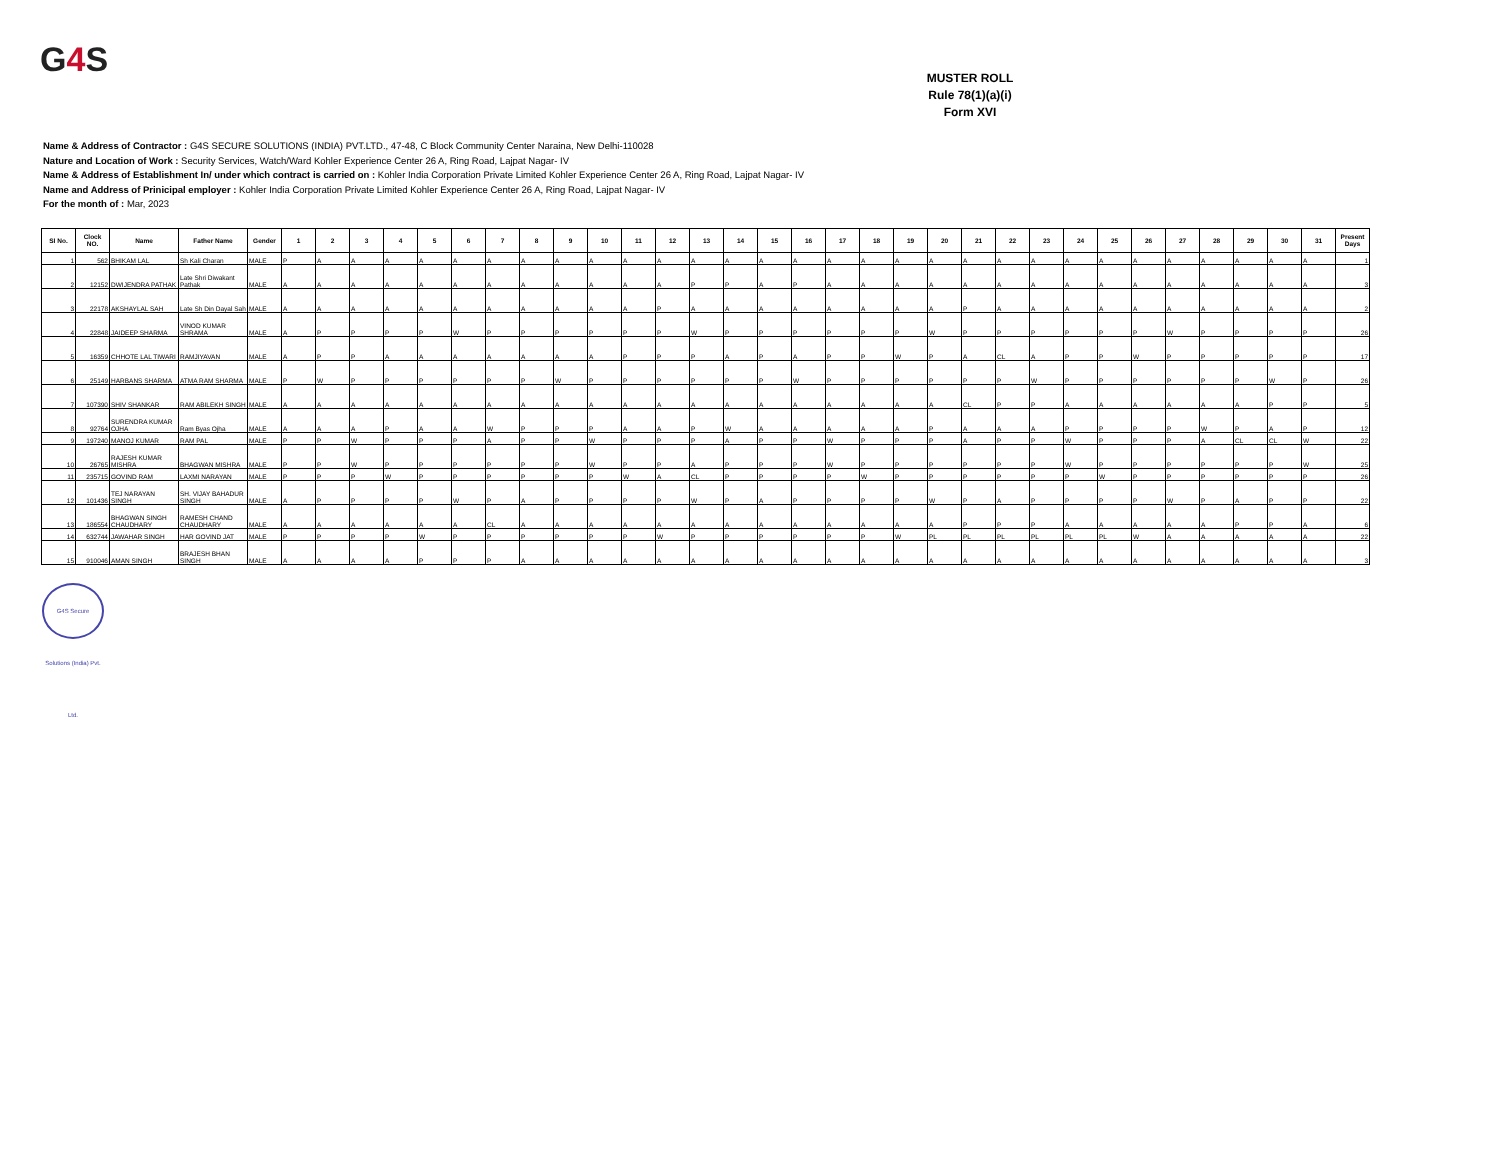G4 S
MUSTER ROLL
Rule 78(1)(a)(i)
Form XVI
Name & Address of Contractor : G4S SECURE SOLUTIONS (INDIA) PVT.LTD., 47-48, C Block Community Center Naraina, New Delhi-110028
Nature and Location of Work : Security Services, Watch/Ward Kohler Experience Center 26 A, Ring Road, Lajpat Nagar- IV
Name & Address of Establishment In/ under which contract is carried on : Kohler India Corporation Private Limited Kohler Experience Center 26 A, Ring Road, Lajpat Nagar- IV
Name and Address of Prinicipal employer : Kohler India Corporation Private Limited Kohler Experience Center 26 A, Ring Road, Lajpat Nagar- IV
For the month of : Mar, 2023
| SI No. | Clock NO. | Name | Father Name | Gender | 1 | 2 | 3 | 4 | 5 | 6 | 7 | 8 | 9 | 10 | 11 | 12 | 13 | 14 | 15 | 16 | 17 | 18 | 19 | 20 | 21 | 22 | 23 | 24 | 25 | 26 | 27 | 28 | 29 | 30 | 31 | Present Days |
| --- | --- | --- | --- | --- | --- | --- | --- | --- | --- | --- | --- | --- | --- | --- | --- | --- | --- | --- | --- | --- | --- | --- | --- | --- | --- | --- | --- | --- | --- | --- | --- | --- | --- | --- | --- | --- |
| 1 | 562 | BHIKAM LAL | Sh Kali Charan | MALE | P | A | A | A | A | A | A | A | A | A | A | A | A | A | A | A | A | A | A | A | A | A | A | A | A | A | A | A | A | A | A | 1 |
| 2 | 12152 | DWIJENDRA PATHAK | Late Shri Diwakant Pathak | MALE | A | A | A | A | A | A | A | A | A | A | A | A | P | P | A | P | A | A | A | A | A | A | A | A | A | A | A | A | A | A | A | 3 |
| 3 | 22178 | AKSHAYLAL SAH | Late Sh Din Dayal Sah | MALE | A | A | A | A | A | A | A | A | A | A | A | P | A | A | A | A | A | A | A | A | P | A | A | A | A | A | A | A | A | A | A | 2 |
| 4 | 22848 | JAIDEEP SHARMA | VINOD KUMAR SHRAMA | MALE | A | P | P | P | P | W | P | P | P | P | P | P | W | P | P | P | P | P | P | W | P | P | P | P | P | P | W | P | P | P | P | 26 |
| 5 | 16359 | CHHOTE LAL TIWARI | RAMJIYAVAN | MALE | A | P | P | A | A | A | A | A | A | A | P | P | P | A | P | A | P | P | W | P | A | CL | A | P | P | W | P | P | P | P | P | 17 |
| 6 | 25149 | HARBANS SHARMA | ATMA RAM SHARMA | MALE | P | W | P | P | P | P | P | P | W | P | P | P | P | P | P | W | P | P | P | P | P | P | W | P | P | P | P | P | P | W | P | 26 |
| 7 | 107390 | SHIV SHANKAR | RAM ABILEKH SINGH | MALE | A | A | A | A | A | A | A | A | A | A | A | A | A | A | A | A | A | A | A | A | CL | P | P | A | A | A | A | A | A | P | P | 5 |
| 8 | 92764 | SURENDRA KUMAR OJHA | Ram Byas Ojha | MALE | A | A | A | P | A | A | W | P | P | P | A | A | P | W | A | A | A | A | A | P | A | A | A | P | P | P | P | W | P | A | P | 12 |
| 9 | 197240 | MANOJ KUMAR | RAM PAL | MALE | P | P | W | P | P | P | A | P | P | W | P | P | P | A | P | P | W | P | P | P | A | P | P | W | P | P | P | A | CL | CL | W | 22 |
| 10 | 26765 | RAJESH KUMAR MISHRA | BHAGWAN MISHRA | MALE | P | P | W | P | P | P | P | P | P | W | P | P | A | P | P | P | W | P | P | P | P | P | P | W | P | P | P | P | P | P | W | 25 |
| 11 | 235715 | GOVIND RAM | LAXMI NARAYAN | MALE | P | P | P | W | P | P | P | P | P | P | W | A | CL | P | P | P | P | W | P | P | P | P | P | P | W | P | P | P | P | P | P | 26 |
| 12 | 101436 | TEJ NARAYAN SINGH | SH. VIJAY BAHADUR SINGH | MALE | A | P | P | P | P | W | P | A | P | P | P | P | W | P | A | P | P | P | P | W | P | A | P | P | P | P | W | P | A | P | P | 22 |
| 13 | 186554 | BHAGWAN SINGH CHAUDHARY | RAMESH CHAND CHAUDHARY | MALE | A | A | A | A | A | A | CL | A | A | A | A | A | A | A | A | A | A | A | A | A | P | P | P | A | A | A | A | A | P | P | A | 6 |
| 14 | 632744 | JAWAHAR SINGH | HAR GOVIND JAT | MALE | P | P | P | P | W | P | P | P | P | P | P | W | P | P | P | P | P | P | W | PL | PL | PL | PL | PL | PL | W | A | A | A | A | A | 22 |
| 15 | 910046 | AMAN SINGH | BRAJESH BHAN SINGH | MALE | A | A | A | A | P | P | P | A | A | A | A | A | A | A | A | A | A | A | A | A | A | A | A | A | A | A | A | A | A | A | A | 3 |
G4S Secure Solutions (India) Pvt. Ltd.